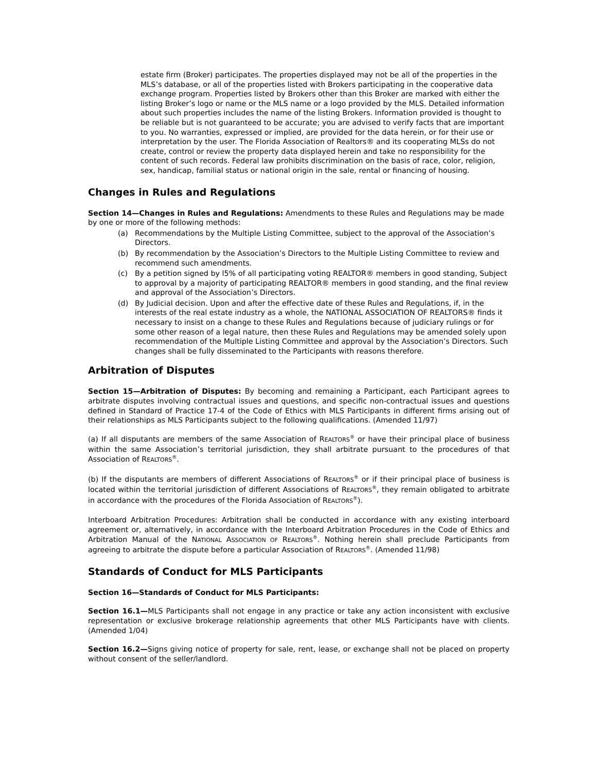estate firm (Broker) participates. The properties displayed may not be all of the properties in the MLS’s database, or all of the properties listed with Brokers participating in the cooperative data exchange program. Properties listed by Brokers other than this Broker are marked with either the listing Broker’s logo or name or the MLS name or a logo provided by the MLS. Detailed information about such properties includes the name of the listing Brokers. Information provided is thought to be reliable but is not guaranteed to be accurate; you are advised to verify facts that are important to you. No warranties, expressed or implied, are provided for the data herein, or for their use or interpretation by the user. The Florida Association of Realtors® and its cooperating MLSs do not create, control or review the property data displayed herein and take no responsibility for the content of such records. Federal law prohibits discrimination on the basis of race, color, religion, sex, handicap, familial status or national origin in the sale, rental or financing of housing.
Changes in Rules and Regulations
Section 14—Changes in Rules and Regulations: Amendments to these Rules and Regulations may be made by one or more of the following methods:
(a) Recommendations by the Multiple Listing Committee, subject to the approval of the Association’s Directors.
(b) By recommendation by the Association’s Directors to the Multiple Listing Committee to review and recommend such amendments.
(c) By a petition signed by l5% of all participating voting REALTOR® members in good standing, Subject to approval by a majority of participating REALTOR® members in good standing, and the final review and approval of the Association’s Directors.
(d) By Judicial decision. Upon and after the effective date of these Rules and Regulations, if, in the interests of the real estate industry as a whole, the NATIONAL ASSOCIATION OF REALTORS® finds it necessary to insist on a change to these Rules and Regulations because of judiciary rulings or for some other reason of a legal nature, then these Rules and Regulations may be amended solely upon recommendation of the Multiple Listing Committee and approval by the Association’s Directors. Such changes shall be fully disseminated to the Participants with reasons therefore.
Arbitration of Disputes
Section 15—Arbitration of Disputes: By becoming and remaining a Participant, each Participant agrees to arbitrate disputes involving contractual issues and questions, and specific non-contractual issues and questions defined in Standard of Practice 17-4 of the Code of Ethics with MLS Participants in different firms arising out of their relationships as MLS Participants subject to the following qualifications. (Amended 11/97)
(a) If all disputants are members of the same Association of REALTORS<sup>®</sup> or have their principal place of business within the same Association’s territorial jurisdiction, they shall arbitrate pursuant to the procedures of that Association of REALTORS<sup>®</sup>.
(b) If the disputants are members of different Associations of REALTORS<sup>®</sup> or if their principal place of business is located within the territorial jurisdiction of different Associations of REALTORS<sup>®</sup>, they remain obligated to arbitrate in accordance with the procedures of the Florida Association of REALTORS<sup>®</sup>).
Interboard Arbitration Procedures: Arbitration shall be conducted in accordance with any existing interboard agreement or, alternatively, in accordance with the Interboard Arbitration Procedures in the Code of Ethics and Arbitration Manual of the NATIONAL ASSOCIATION OF REALTORS<sup>®</sup>. Nothing herein shall preclude Participants from agreeing to arbitrate the dispute before a particular Association of REALTORS<sup>®</sup>. (Amended 11/98)
Standards of Conduct for MLS Participants
Section 16—Standards of Conduct for MLS Participants:
Section 16.1—MLS Participants shall not engage in any practice or take any action inconsistent with exclusive representation or exclusive brokerage relationship agreements that other MLS Participants have with clients. (Amended 1/04)
Section 16.2—Signs giving notice of property for sale, rent, lease, or exchange shall not be placed on property without consent of the seller/landlord.